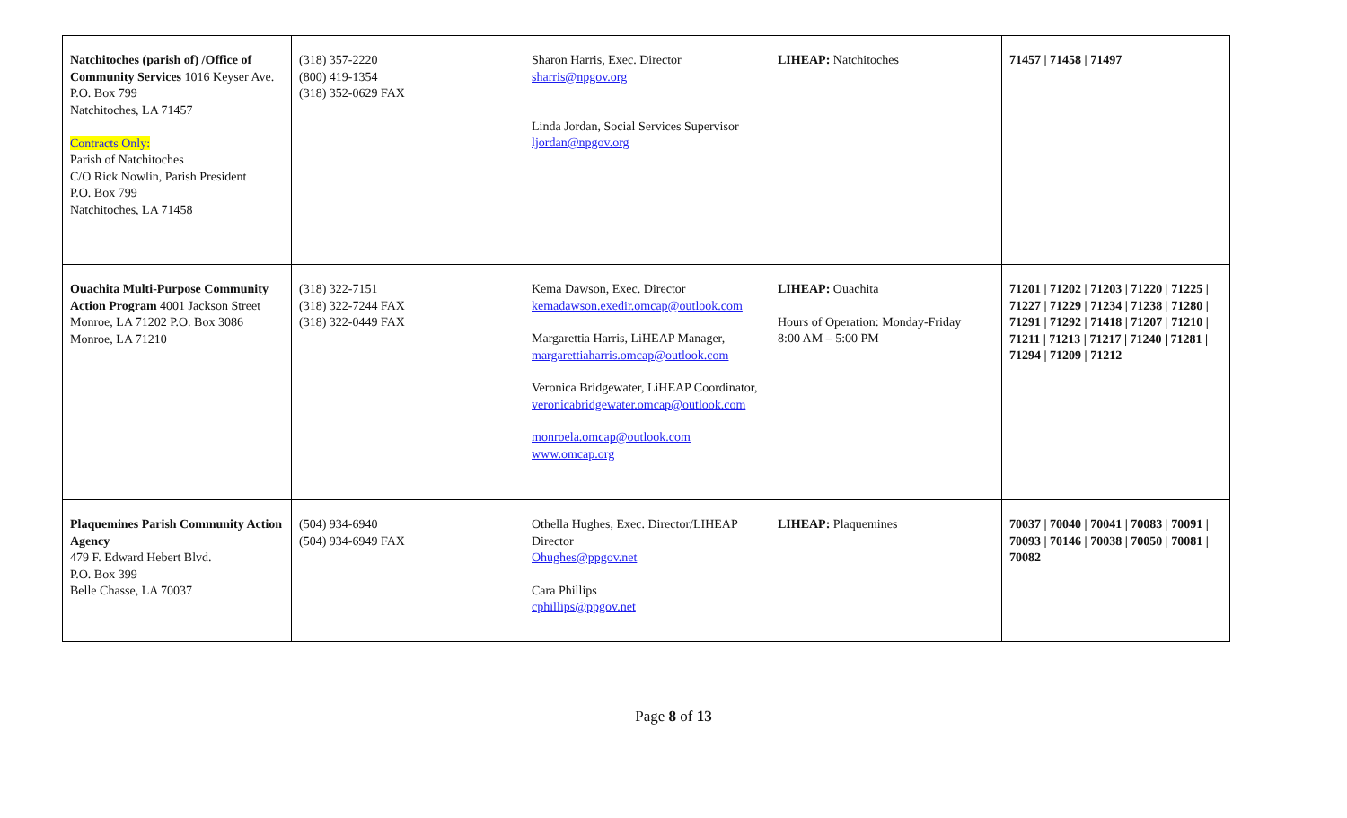| Natchitoches (parish of) /Office of Community Services 1016 Keyser Ave. P.O. Box 799 Natchitoches, LA 71457 Contracts Only: Parish of Natchitoches C/O Rick Nowlin, Parish President P.O. Box 799 Natchitoches, LA 71458 | (318) 357-2220 (800) 419-1354 (318) 352-0629 FAX | Sharon Harris, Exec. Director sharris@npgov.org Linda Jordan, Social Services Supervisor ljordan@npgov.org | LIHEAP: Natchitoches | 71457 / 71458 / 71497 |
| Ouachita Multi-Purpose Community Action Program 4001 Jackson Street Monroe, LA 71202 P.O. Box 3086 Monroe, LA 71210 | (318) 322-7151 (318) 322-7244 FAX (318) 322-0449 FAX | Kema Dawson, Exec. Director kemadawson.exedir.omcap@outlook.com Margarettia Harris, LiHEAP Manager, margarettiaharris.omcap@outlook.com Veronica Bridgewater, LiHEAP Coordinator, veronicabridgewater.omcap@outlook.com monroela.omcap@outlook.com www.omcap.org | LIHEAP: Ouachita Hours of Operation: Monday-Friday 8:00 AM – 5:00 PM | 71201 / 71202 / 71203 / 71220 / 71225 / 71227 / 71229 / 71234 / 71238 / 71280 / 71291 / 71292 / 71418 / 71207 / 71210 / 71211 / 71213 / 71217 / 71240 / 71281 / 71294 / 71209 / 71212 |
| Plaquemines Parish Community Action Agency 479 F. Edward Hebert Blvd. P.O. Box 399 Belle Chasse, LA 70037 | (504) 934-6940 (504) 934-6949 FAX | Othella Hughes, Exec. Director/LIHEAP Director Ohughes@ppgov.net Cara Phillips cphillips@ppgov.net | LIHEAP: Plaquemines | 70037 / 70040 / 70041 / 70083 / 70091 / 70093 / 70146 / 70038 / 70050 / 70081 / 70082 |
Page 8 of 13